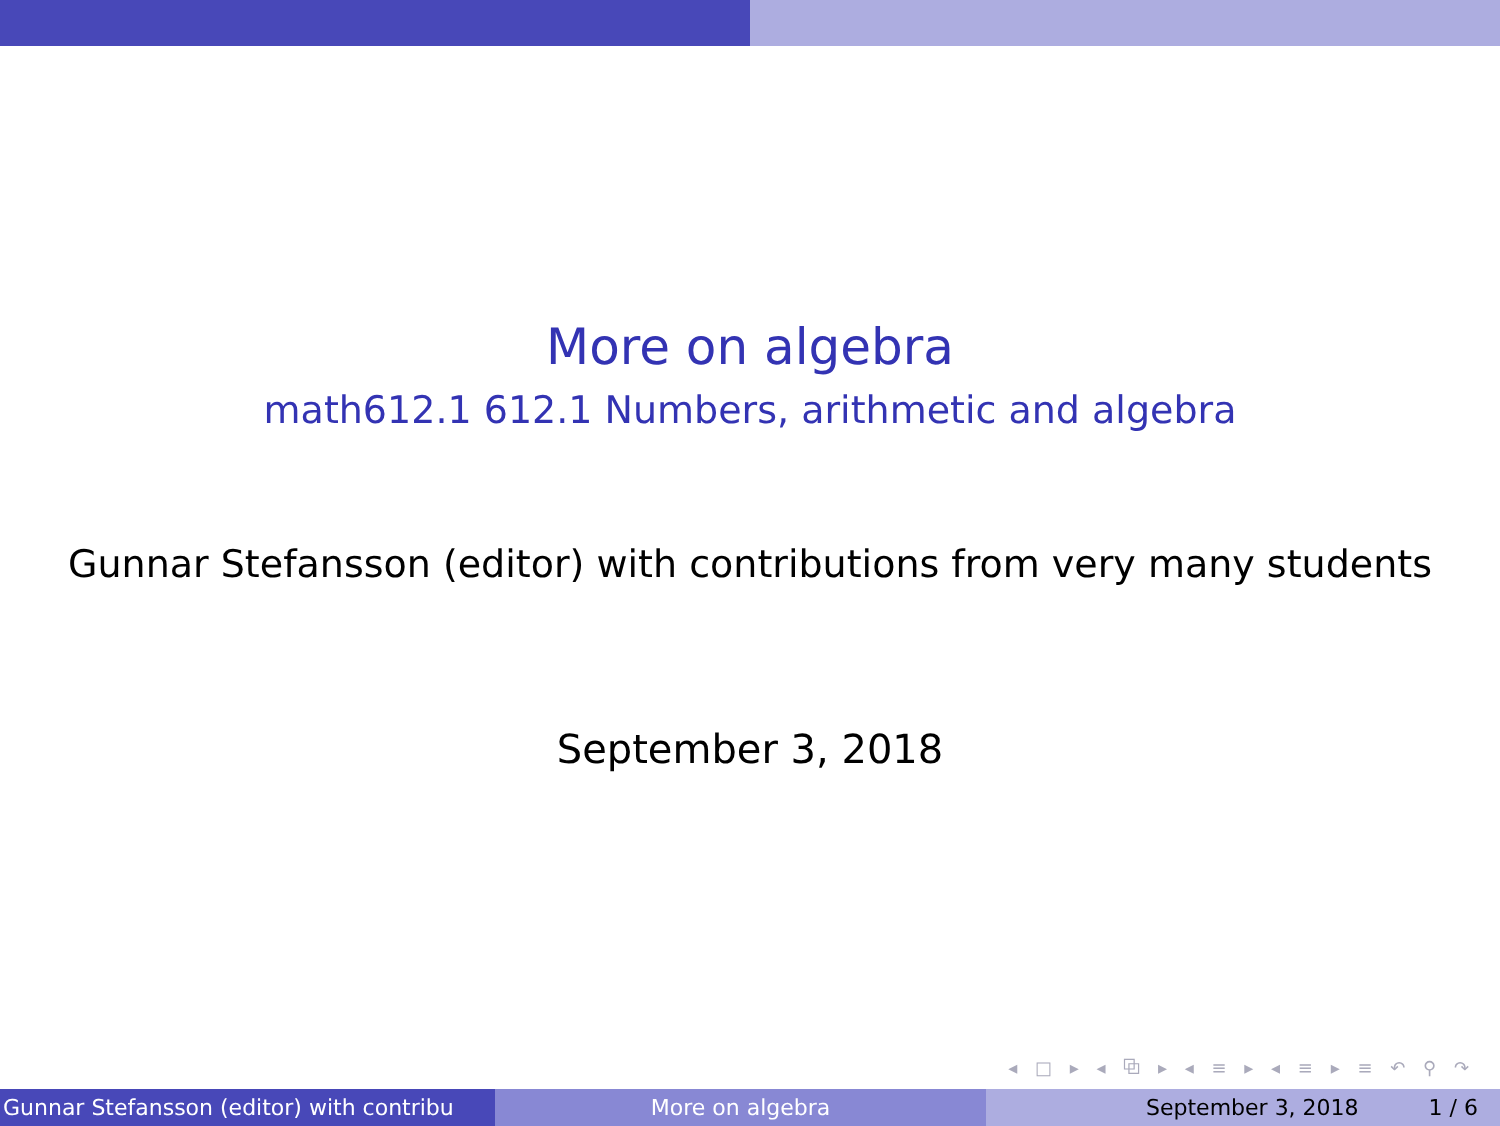More on algebra
math612.1 612.1 Numbers, arithmetic and algebra
Gunnar Stefansson (editor) with contributions from very many students
September 3, 2018
◂ □ ▸ ◂ ⧉ ▸ ◂ ≡ ▸ ◂ ≡ ▸ ≡ ↶ ⚲ ↷
Gunnar Stefansson (editor) with contribu More on algebra September 3, 2018 1 / 6